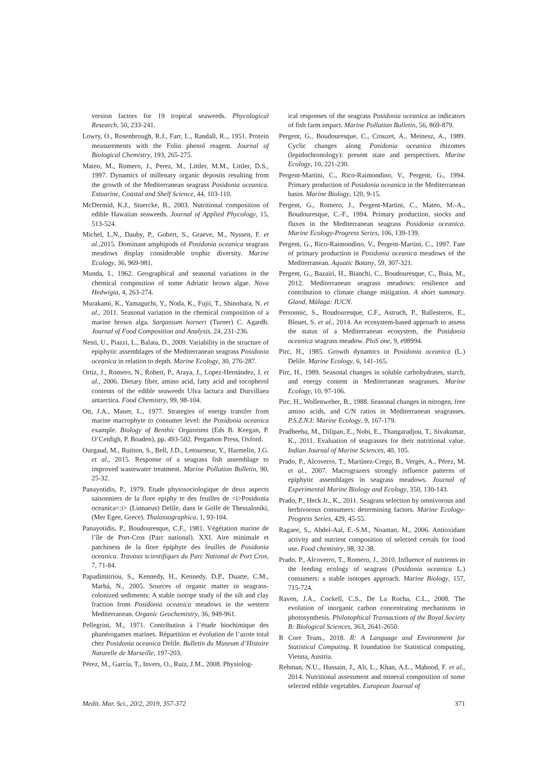version factors for 19 tropical seaweeds. Phycological Research, 50, 233-241.
Lowry, O., Rosenbrough, R.J., Farr, L., Randall, R.., 1951. Protein measurements with the Folin phenol reagent. Journal of Biological Chemistry, 193, 265-275.
Mateo, M., Romero, J., Perez, M., Littler, M.M., Littler, D.S., 1997. Dynamics of millenary organic deposits resulting from the growth of the Mediterranean seagrass Posidonia oceanica. Estuarine, Coastal and Shelf Science, 44, 103-110.
McDermid, K.J., Stuercke, B., 2003. Nutritional composition of edible Hawaiian seaweeds. Journal of Applied Phycology, 15, 513-524.
Michel, L.N., Dauby, P., Gobert, S., Graeve, M., Nyssen, F. et al., 2015. Dominant amphipods of Posidonia oceanica seagrass meadows display considerable trophic diversity. Marine Ecology, 36, 969-981.
Munda, I., 1962. Geographical and seasonal variations in the chemical composition of some Adriatic brown algae. Nova Hedwigia, 4, 263-274.
Murakami, K., Yamaguchi, Y., Noda, K., Fujii, T., Shinohara, N. et al., 2011. Seasonal variation in the chemical composition of a marine brown alga, Sargassum horneri (Turner) C. Agardh. Journal of Food Composition and Analysis, 24, 231-236.
Nesti, U., Piazzi, L., Balata, D., 2009. Variability in the structure of epiphytic assemblages of the Mediterranean seagrass Posidonia oceanica in relation to depth. Marine Ecology, 30, 276-287.
Ortiz, J., Romero, N., Robert, P., Araya, J., Lopez-Hernández, J. et al., 2006. Dietary fiber, amino acid, fatty acid and tocopherol contents of the edible seaweeds Ulva lactuca and Durvillaea antarctica. Food Chemistry, 99, 98-104.
Ott, J.A., Mauer, L., 1977. Strategies of energy transfer from marine macrophyte to consumer level: the Posidonia oceanica example. Biology of Benthic Organisms (Eds B. Keegan, P. O’Ceidigh, P. Boaden), pp. 493-502. Pergamon Press, Oxford.
Ourgaud, M., Ruitton, S., Bell, J.D., Letourneur, Y., Harmelin, J.G. et al., 2015. Response of a seagrass fish assemblage to improved wastewater treatment. Marine Pollution Bulletin, 90, 25-32.
Panayotidis, P., 1979. Etude phytosociologique de deux aspects saisonniers de la flore epiphy te des feuilles de <i>Posidonia oceanica<:i> (Linnaeus) Delile, dans le Golfe de Thessaloniki,(Mer Egee, Grece). Thalassographica, 1, 93-104.
Panayotidis, P., Boudouresque, C.F., 1981. Végétation marine de l’île de Port-Cros (Parc national). XXI. Aire minimale et patchiness de la flore épiphyte des feuilles de Posidonia oceanica. Travaux scientifiques du Parc National de Port Cros, 7, 71-84.
Papadimitriou, S., Kennedy, H., Kennedy, D.P., Duarte, C.M., Marbá, N., 2005. Sources of organic matter in seagrass-colonized sediments: A stable isotope study of the silt and clay fraction from Posidonia oceanica meadows in the western Mediterranean. Organic Geochemistry, 36, 949-961.
Pellegrini, M., 1971. Contribution à l’étude biochimique des phanérogames marines. Répartition et évolution de l’azote total chez Posidonia oceanica Delile. Bulletin du Museum d’Histoire Naturelle de Marseille, 197-203.
Pérez, M., García, T., Invers, O., Ruiz, J.M., 2008. Physiolog-
ical responses of the seagrass Posidonia oceanica as indicators of fish farm impact. Marine Pollution Bulletin, 56, 869-879.
Pergent, G., Boudouresque, C., Crouzet, A., Meinesz, A., 1989. Cyclic changes along Posidonia oceanica rhizomes (lepidochronology): present state and perspectives. Marine Ecology, 10, 221-230.
Pergent-Martini, C., Rico-Raimondino, V., Pergent, G., 1994. Primary production of Posidonia oceanica in the Mediterranean basin. Marine Biology, 120, 9-15.
Pergent, G., Romero, J., Pergent-Martini, C., Mateo, M.-A., Boudouresque, C.-F., 1994. Primary production, stocks and fluxes in the Mediterranean seagrass Posidonia oceanica. Marine Ecology-Progress Series, 106, 139-139.
Pergent, G., Rico-Raimondino, V., Pergent-Martini, C., 1997. Fate of primary production in Posidonia oceanica meadows of the Mediterranean. Aquatic Botany, 59, 307-321.
Pergent, G., Bazairi, H., Bianchi, C., Boudouresque, C., Buia, M., 2012. Mediterranean seagrass meadows: resilience and contribution to climate change mitigation. A short summary. Gland, Málaga: IUCN.
Personnic, S., Boudouresque, C.F., Astruch, P., Ballesteros, E., Blouet, S. et al., 2014. An ecosystem-based approach to assess the status of a Mediterranean ecosystem, the Posidonia oceanica seagrass meadow. PloS one, 9, e98994.
Pirc, H., 1985. Growth dynamics in Posidonia oceanica (L.) Delile. Marine Ecology, 6, 141-165.
Pirc, H., 1989. Seasonal changes in soluble carbohydrates, starch, and energy content in Mediterranean seagrasses. Marine Ecology, 10, 97-106.
Pirc, H., Wollenweber, B., 1988. Seasonal changes in nitrogen, free amino acids, and C/N ratios in Mediterranean seagrasses. P.S.Z.N.I: Marine Ecology, 9, 167-179.
Pradheeba, M., Dilipan, E., Nobi, E., Thangaradjou, T., Sivakumar, K., 2011. Evaluation of seagrasses for their nutritional value. Indian Journal of Marine Sciences, 40, 105.
Prado, P., Alcoverro, T., Martínez-Crego, B., Vergés, A., Pérez, M. et al., 2007. Macrograzers strongly influence patterns of epiphytic assemblages in seagrass meadows. Journal of Experimental Marine Biology and Ecology, 350, 130-143.
Prado, P., Heck Jr., K., 2011. Seagrass selection by omnivorous and herbivorous consumers: determining factors. Marine Ecology-Progress Series, 429, 45-55.
Ragaee, S., Abdel-Aal, E.-S.M., Noaman, M., 2006. Antioxidant activity and nutrient composition of selected cereals for food use. Food chemistry, 98, 32-38.
Prado, P., Alcoverro, T., Romero, J., 2010. Influence of nutrients in the feeding ecology of seagrass (Posidonia oceanica L.) consumers: a stable isotopes approach. Marine Biology, 157, 715-724.
Raven, J.A., Cockell, C.S., De La Rocha, C.L., 2008. The evolution of inorganic carbon concentrating mechanisms in photosynthesis. Philosophical Transactions of the Royal Society B: Biological Sciences, 363, 2641-2650.
R Core Team., 2018. R: A Language and Environment for Statistical Computing. R foundation for Statistical computing, Vienna, Austria.
Rehman, N.U., Hussain, J., Ali, L., Khan, A.L., Mabood, F. et al., 2014. Nutritional assessment and mineral composition of some selected edible vegetables. European Journal of
Medit. Mar. Sci., 20/2, 2019, 357-372 371